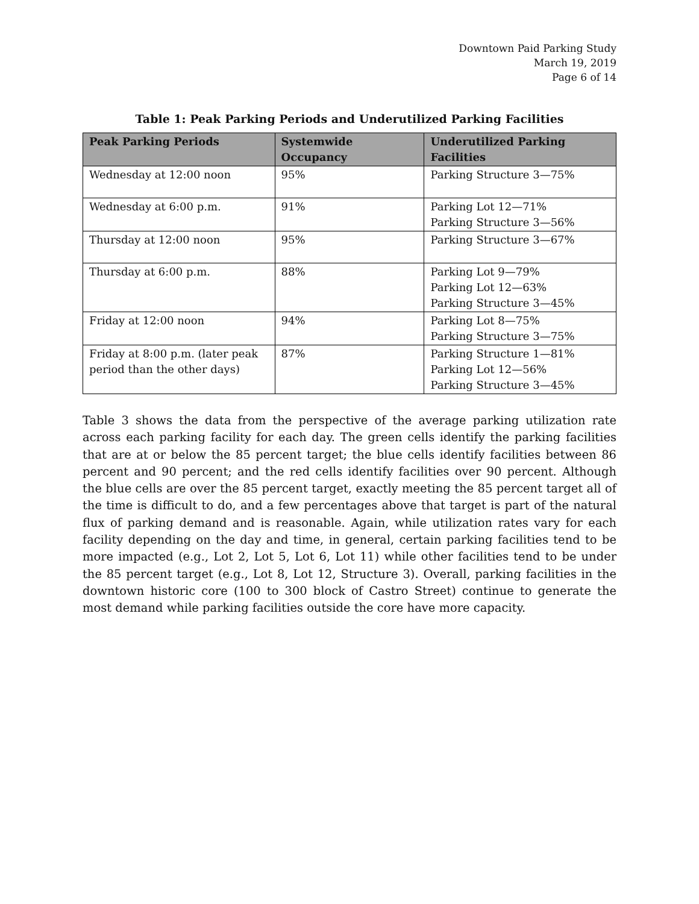Downtown Paid Parking Study
March 19, 2019
Page 6 of 14
Table 1: Peak Parking Periods and Underutilized Parking Facilities
| Peak Parking Periods | Systemwide Occupancy | Underutilized Parking Facilities |
| --- | --- | --- |
| Wednesday at 12:00 noon | 95% | Parking Structure 3—75% |
| Wednesday at 6:00 p.m. | 91% | Parking Lot 12—71% Parking Structure 3—56% |
| Thursday at 12:00 noon | 95% | Parking Structure 3—67% |
| Thursday at 6:00 p.m. | 88% | Parking Lot 9—79% Parking Lot 12—63% Parking Structure 3—45% |
| Friday at 12:00 noon | 94% | Parking Lot 8—75% Parking Structure 3—75% |
| Friday at 8:00 p.m. (later peak period than the other days) | 87% | Parking Structure 1—81% Parking Lot 12—56% Parking Structure 3—45% |
Table 3 shows the data from the perspective of the average parking utilization rate across each parking facility for each day. The green cells identify the parking facilities that are at or below the 85 percent target; the blue cells identify facilities between 86 percent and 90 percent; and the red cells identify facilities over 90 percent. Although the blue cells are over the 85 percent target, exactly meeting the 85 percent target all of the time is difficult to do, and a few percentages above that target is part of the natural flux of parking demand and is reasonable. Again, while utilization rates vary for each facility depending on the day and time, in general, certain parking facilities tend to be more impacted (e.g., Lot 2, Lot 5, Lot 6, Lot 11) while other facilities tend to be under the 85 percent target (e.g., Lot 8, Lot 12, Structure 3). Overall, parking facilities in the downtown historic core (100 to 300 block of Castro Street) continue to generate the most demand while parking facilities outside the core have more capacity.